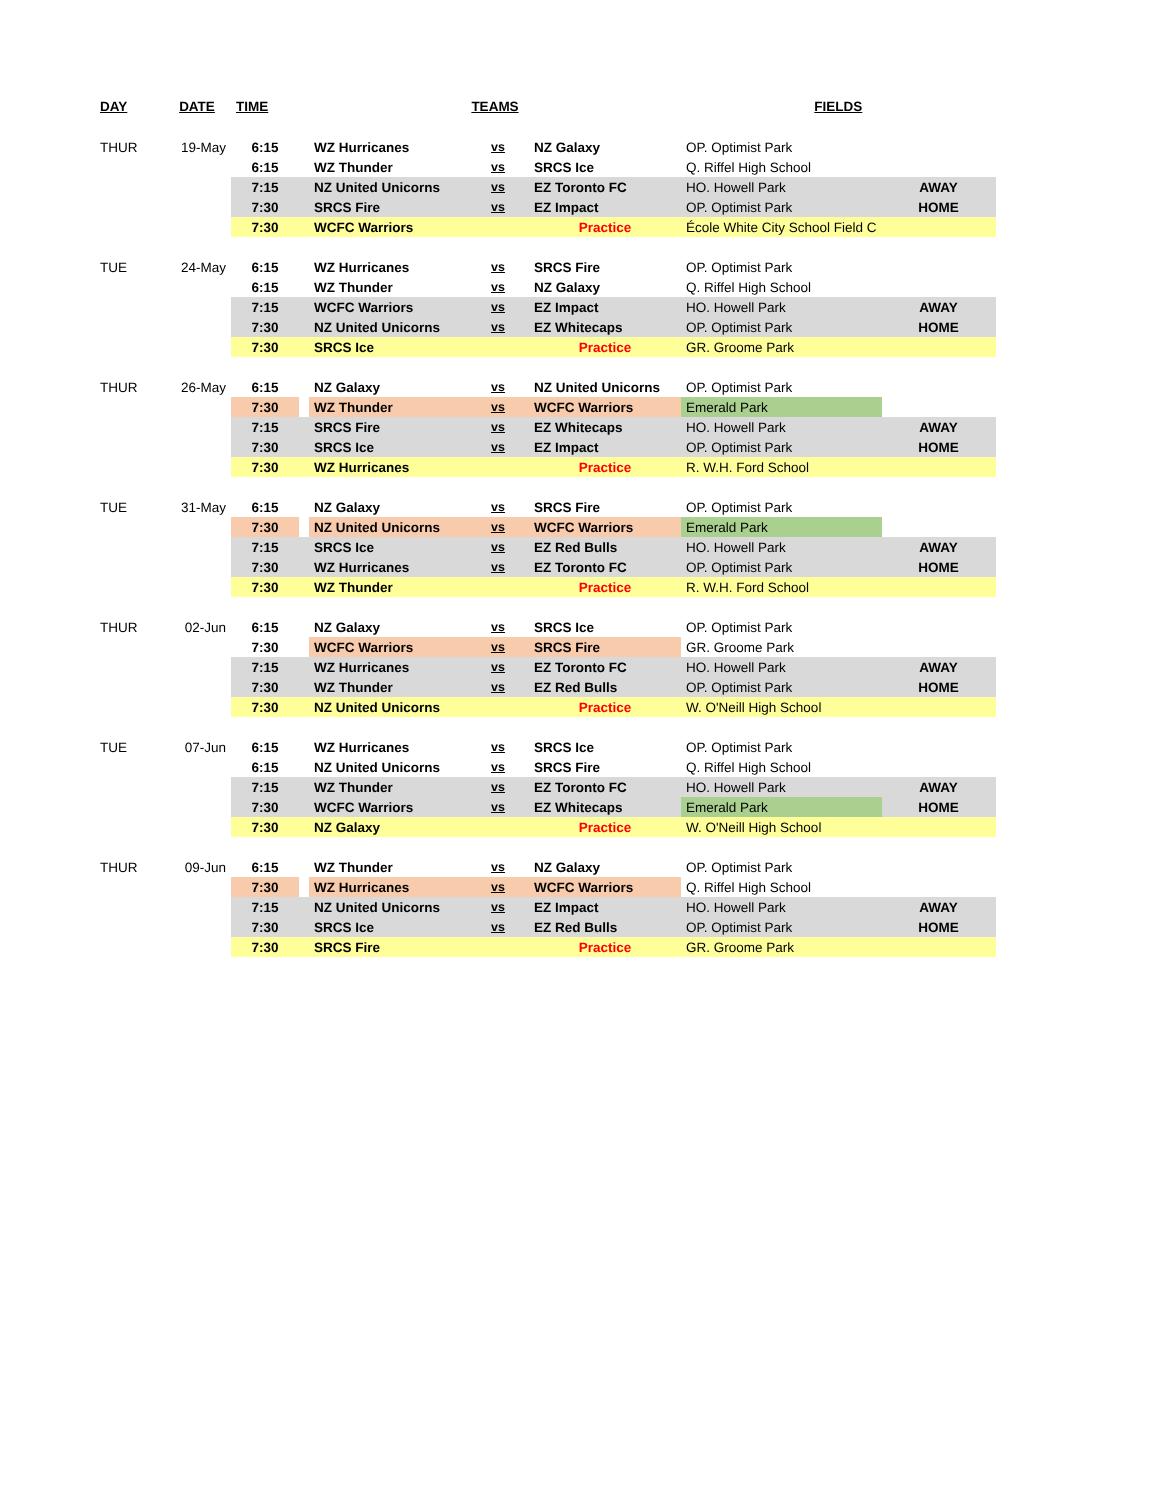| DAY | DATE | TIME | | TEAMS | | | FIELDS | |
| --- | --- | --- | --- | --- | --- | --- | --- | --- |
| THUR | 19-May | 6:15 | | WZ Hurricanes | vs | NZ Galaxy | OP. Optimist Park | |
| | | 6:15 | | WZ Thunder | vs | SRCS Ice | Q. Riffel High School | |
| | | 7:15 | | NZ United Unicorns | vs | EZ Toronto FC | HO. Howell Park | AWAY |
| | | 7:30 | | SRCS Fire | vs | EZ Impact | OP. Optimist Park | HOME |
| | | 7:30 | | WCFC Warriors | | Practice | École White City School Field C | |
| TUE | 24-May | 6:15 | | WZ Hurricanes | vs | SRCS Fire | OP. Optimist Park | |
| | | 6:15 | | WZ Thunder | vs | NZ Galaxy | Q. Riffel High School | |
| | | 7:15 | | WCFC Warriors | vs | EZ Impact | HO. Howell Park | AWAY |
| | | 7:30 | | NZ United Unicorns | vs | EZ Whitecaps | OP. Optimist Park | HOME |
| | | 7:30 | | SRCS Ice | | Practice | GR. Groome Park | |
| THUR | 26-May | 6:15 | | NZ Galaxy | vs | NZ United Unicorns | OP. Optimist Park | |
| | | 7:30 | | WZ Thunder | vs | WCFC Warriors | Emerald Park | |
| | | 7:15 | | SRCS Fire | vs | EZ Whitecaps | HO. Howell Park | AWAY |
| | | 7:30 | | SRCS Ice | vs | EZ Impact | OP. Optimist Park | HOME |
| | | 7:30 | | WZ Hurricanes | | Practice | R. W.H. Ford School | |
| TUE | 31-May | 6:15 | | NZ Galaxy | vs | SRCS Fire | OP. Optimist Park | |
| | | 7:30 | | NZ United Unicorns | vs | WCFC Warriors | Emerald Park | |
| | | 7:15 | | SRCS Ice | vs | EZ Red Bulls | HO. Howell Park | AWAY |
| | | 7:30 | | WZ Hurricanes | vs | EZ Toronto FC | OP. Optimist Park | HOME |
| | | 7:30 | | WZ Thunder | | Practice | R. W.H. Ford School | |
| THUR | 02-Jun | 6:15 | | NZ Galaxy | vs | SRCS Ice | OP. Optimist Park | |
| | | 7:30 | | WCFC Warriors | vs | SRCS Fire | GR. Groome Park | |
| | | 7:15 | | WZ Hurricanes | vs | EZ Toronto FC | HO. Howell Park | AWAY |
| | | 7:30 | | WZ Thunder | vs | EZ Red Bulls | OP. Optimist Park | HOME |
| | | 7:30 | | NZ United Unicorns | | Practice | W. O'Neill High School | |
| TUE | 07-Jun | 6:15 | | WZ Hurricanes | vs | SRCS Ice | OP. Optimist Park | |
| | | 6:15 | | NZ United Unicorns | vs | SRCS Fire | Q. Riffel High School | |
| | | 7:15 | | WZ Thunder | vs | EZ Toronto FC | HO. Howell Park | AWAY |
| | | 7:30 | | WCFC Warriors | vs | EZ Whitecaps | Emerald Park | HOME |
| | | 7:30 | | NZ Galaxy | | Practice | W. O'Neill High School | |
| THUR | 09-Jun | 6:15 | | WZ Thunder | vs | NZ Galaxy | OP. Optimist Park | |
| | | 7:30 | | WZ Hurricanes | vs | WCFC Warriors | Q. Riffel High School | |
| | | 7:15 | | NZ United Unicorns | vs | EZ Impact | HO. Howell Park | AWAY |
| | | 7:30 | | SRCS Ice | vs | EZ Red Bulls | OP. Optimist Park | HOME |
| | | 7:30 | | SRCS Fire | | Practice | GR. Groome Park | |